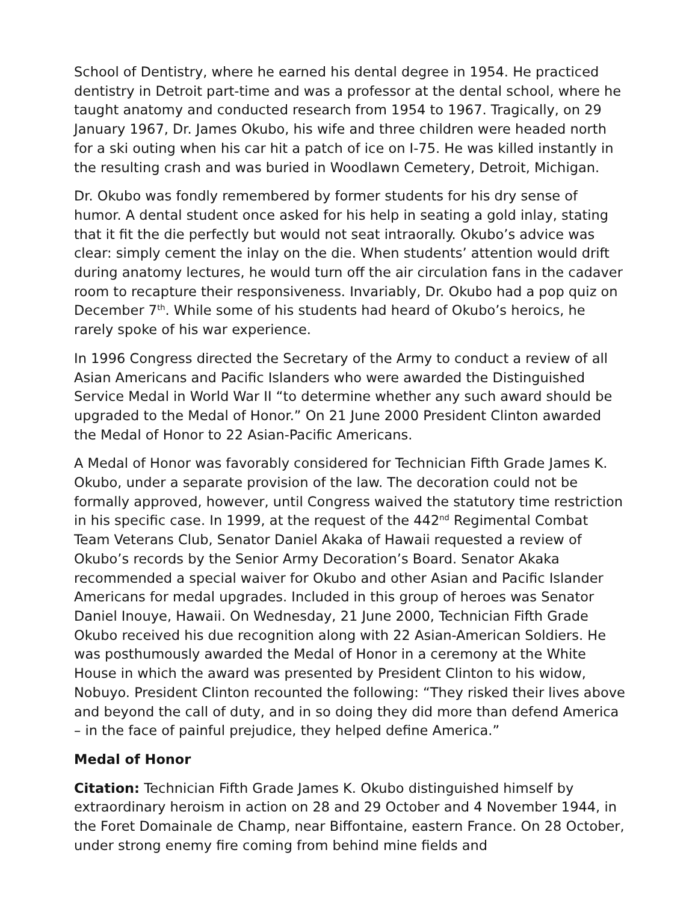School of Dentistry, where he earned his dental degree in 1954. He practiced dentistry in Detroit part-time and was a professor at the dental school, where he taught anatomy and conducted research from 1954 to 1967. Tragically, on 29 January 1967, Dr. James Okubo, his wife and three children were headed north for a ski outing when his car hit a patch of ice on I-75. He was killed instantly in the resulting crash and was buried in Woodlawn Cemetery, Detroit, Michigan.
Dr. Okubo was fondly remembered by former students for his dry sense of humor. A dental student once asked for his help in seating a gold inlay, stating that it fit the die perfectly but would not seat intraorally. Okubo’s advice was clear: simply cement the inlay on the die. When students’ attention would drift during anatomy lectures, he would turn off the air circulation fans in the cadaver room to recapture their responsiveness. Invariably, Dr. Okubo had a pop quiz on December 7<sup>th</sup>. While some of his students had heard of Okubo’s heroics, he rarely spoke of his war experience.
In 1996 Congress directed the Secretary of the Army to conduct a review of all Asian Americans and Pacific Islanders who were awarded the Distinguished Service Medal in World War II “to determine whether any such award should be upgraded to the Medal of Honor.” On 21 June 2000 President Clinton awarded the Medal of Honor to 22 Asian-Pacific Americans.
A Medal of Honor was favorably considered for Technician Fifth Grade James K. Okubo, under a separate provision of the law. The decoration could not be formally approved, however, until Congress waived the statutory time restriction in his specific case. In 1999, at the request of the 442<sup>nd</sup> Regimental Combat Team Veterans Club, Senator Daniel Akaka of Hawaii requested a review of Okubo’s records by the Senior Army Decoration’s Board. Senator Akaka recommended a special waiver for Okubo and other Asian and Pacific Islander Americans for medal upgrades. Included in this group of heroes was Senator Daniel Inouye, Hawaii. On Wednesday, 21 June 2000, Technician Fifth Grade Okubo received his due recognition along with 22 Asian-American Soldiers. He was posthumously awarded the Medal of Honor in a ceremony at the White House in which the award was presented by President Clinton to his widow, Nobuyo. President Clinton recounted the following: “They risked their lives above and beyond the call of duty, and in so doing they did more than defend America – in the face of painful prejudice, they helped define America.”
Medal of Honor
Citation: Technician Fifth Grade James K. Okubo distinguished himself by extraordinary heroism in action on 28 and 29 October and 4 November 1944, in the Foret Domainale de Champ, near Biffontaine, eastern France. On 28 October, under strong enemy fire coming from behind mine fields and